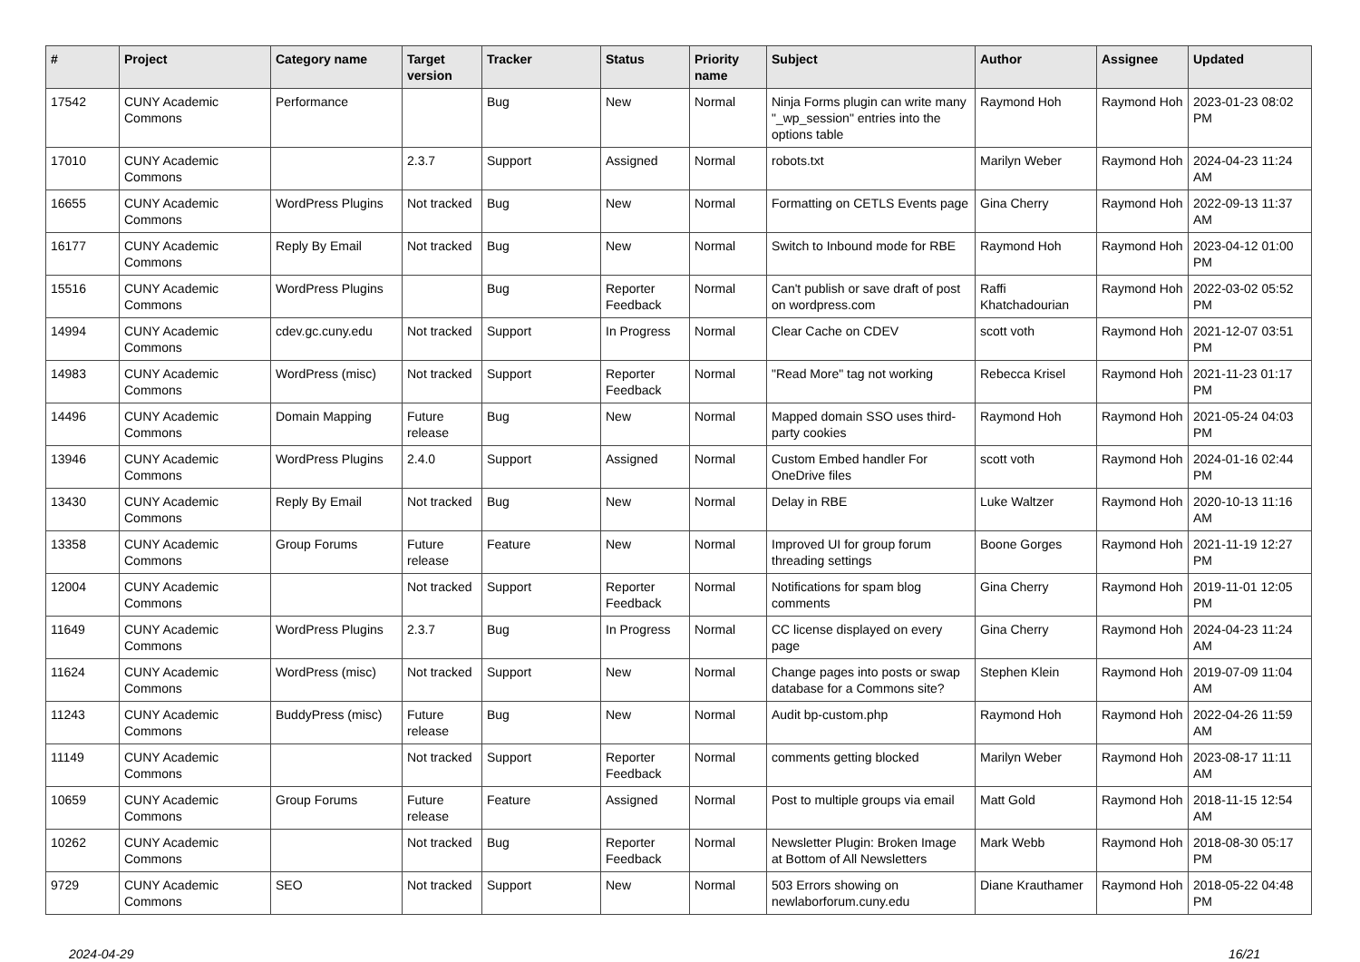| # | Project | Category name | Target version | Tracker | Status | Priority name | Subject | Author | Assignee | Updated |
| --- | --- | --- | --- | --- | --- | --- | --- | --- | --- | --- |
| 17542 | CUNY Academic Commons | Performance | | Bug | New | Normal | Ninja Forms plugin can write many "_wp_session" entries into the options table | Raymond Hoh | Raymond Hoh | 2023-01-23 08:02 PM |
| 17010 | CUNY Academic Commons | | 2.3.7 | Support | Assigned | Normal | robots.txt | Marilyn Weber | Raymond Hoh | 2024-04-23 11:24 AM |
| 16655 | CUNY Academic Commons | WordPress Plugins | Not tracked | Bug | New | Normal | Formatting on CETLS Events page | Gina Cherry | Raymond Hoh | 2022-09-13 11:37 AM |
| 16177 | CUNY Academic Commons | Reply By Email | Not tracked | Bug | New | Normal | Switch to Inbound mode for RBE | Raymond Hoh | Raymond Hoh | 2023-04-12 01:00 PM |
| 15516 | CUNY Academic Commons | WordPress Plugins | | Bug | Reporter Feedback | Normal | Can't publish or save draft of post on wordpress.com | Raffi Khatchadourian | Raymond Hoh | 2022-03-02 05:52 PM |
| 14994 | CUNY Academic Commons | cdev.gc.cuny.edu | Not tracked | Support | In Progress | Normal | Clear Cache on CDEV | scott voth | Raymond Hoh | 2021-12-07 03:51 PM |
| 14983 | CUNY Academic Commons | WordPress (misc) | Not tracked | Support | Reporter Feedback | Normal | "Read More" tag not working | Rebecca Krisel | Raymond Hoh | 2021-11-23 01:17 PM |
| 14496 | CUNY Academic Commons | Domain Mapping | Future release | Bug | New | Normal | Mapped domain SSO uses third-party cookies | Raymond Hoh | Raymond Hoh | 2021-05-24 04:03 PM |
| 13946 | CUNY Academic Commons | WordPress Plugins | 2.4.0 | Support | Assigned | Normal | Custom Embed handler For OneDrive files | scott voth | Raymond Hoh | 2024-01-16 02:44 PM |
| 13430 | CUNY Academic Commons | Reply By Email | Not tracked | Bug | New | Normal | Delay in RBE | Luke Waltzer | Raymond Hoh | 2020-10-13 11:16 AM |
| 13358 | CUNY Academic Commons | Group Forums | Future release | Feature | New | Normal | Improved UI for group forum threading settings | Boone Gorges | Raymond Hoh | 2021-11-19 12:27 PM |
| 12004 | CUNY Academic Commons | | Not tracked | Support | Reporter Feedback | Normal | Notifications for spam blog comments | Gina Cherry | Raymond Hoh | 2019-11-01 12:05 PM |
| 11649 | CUNY Academic Commons | WordPress Plugins | 2.3.7 | Bug | In Progress | Normal | CC license displayed on every page | Gina Cherry | Raymond Hoh | 2024-04-23 11:24 AM |
| 11624 | CUNY Academic Commons | WordPress (misc) | Not tracked | Support | New | Normal | Change pages into posts or swap database for a Commons site? | Stephen Klein | Raymond Hoh | 2019-07-09 11:04 AM |
| 11243 | CUNY Academic Commons | BuddyPress (misc) | Future release | Bug | New | Normal | Audit bp-custom.php | Raymond Hoh | Raymond Hoh | 2022-04-26 11:59 AM |
| 11149 | CUNY Academic Commons | | Not tracked | Support | Reporter Feedback | Normal | comments getting blocked | Marilyn Weber | Raymond Hoh | 2023-08-17 11:11 AM |
| 10659 | CUNY Academic Commons | Group Forums | Future release | Feature | Assigned | Normal | Post to multiple groups via email | Matt Gold | Raymond Hoh | 2018-11-15 12:54 AM |
| 10262 | CUNY Academic Commons | | Not tracked | Bug | Reporter Feedback | Normal | Newsletter Plugin: Broken Image at Bottom of All Newsletters | Mark Webb | Raymond Hoh | 2018-08-30 05:17 PM |
| 9729 | CUNY Academic Commons | SEO | Not tracked | Support | New | Normal | 503 Errors showing on newlaborforum.cuny.edu | Diane Krauthamer | Raymond Hoh | 2018-05-22 04:48 PM |
2024-04-29 16/21